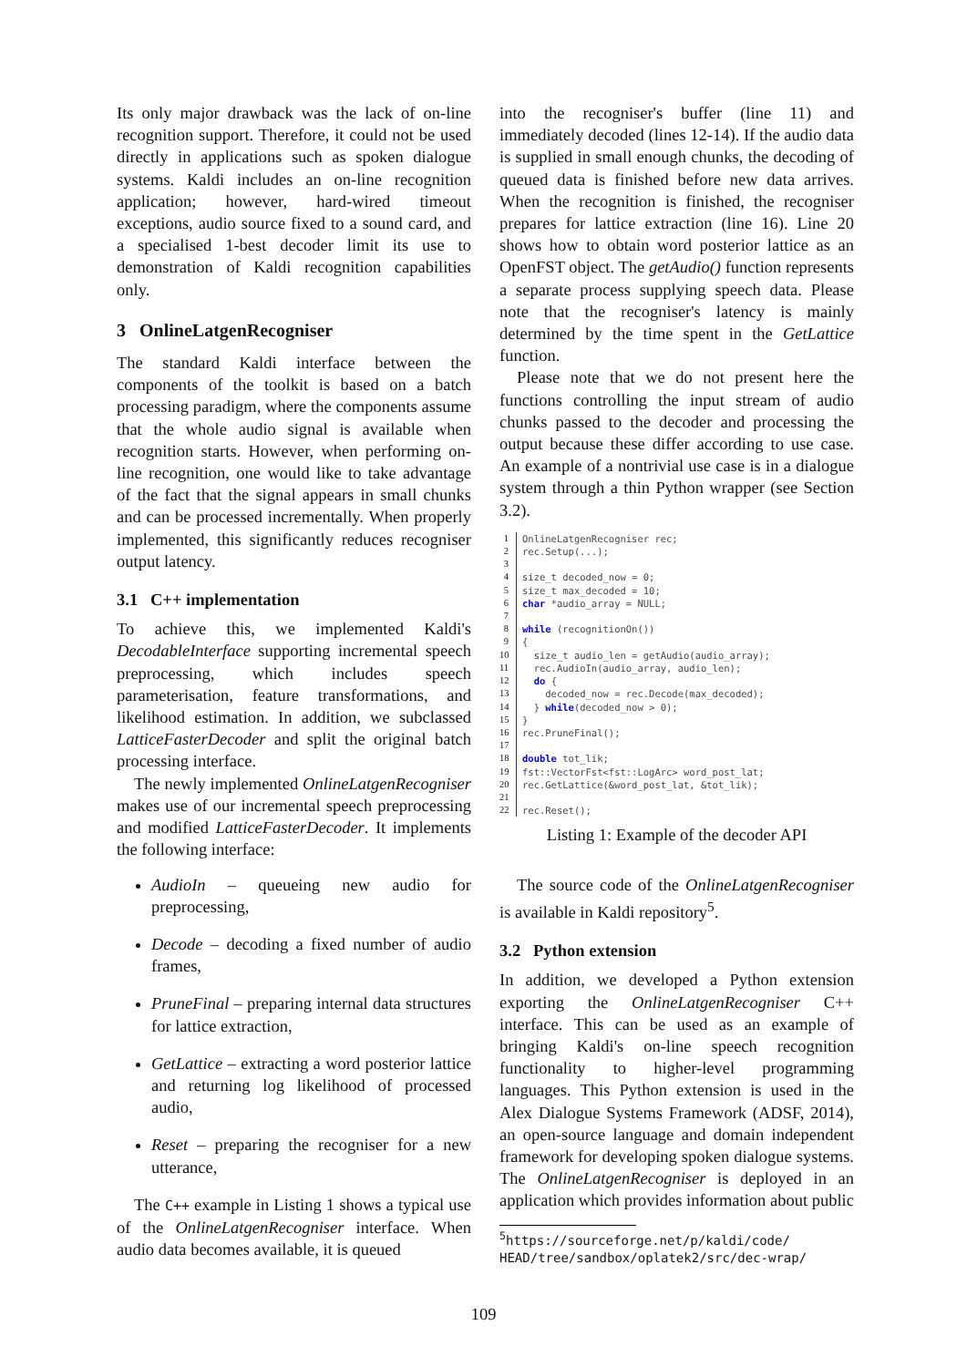Its only major drawback was the lack of on-line recognition support. Therefore, it could not be used directly in applications such as spoken dialogue systems. Kaldi includes an on-line recognition application; however, hard-wired timeout exceptions, audio source fixed to a sound card, and a specialised 1-best decoder limit its use to demonstration of Kaldi recognition capabilities only.
3 OnlineLatgenRecogniser
The standard Kaldi interface between the components of the toolkit is based on a batch processing paradigm, where the components assume that the whole audio signal is available when recognition starts. However, when performing on-line recognition, one would like to take advantage of the fact that the signal appears in small chunks and can be processed incrementally. When properly implemented, this significantly reduces recogniser output latency.
3.1 C++ implementation
To achieve this, we implemented Kaldi's DecodableInterface supporting incremental speech preprocessing, which includes speech parameterisation, feature transformations, and likelihood estimation. In addition, we subclassed LatticeFasterDecoder and split the original batch processing interface.
The newly implemented OnlineLatgenRecogniser makes use of our incremental speech preprocessing and modified LatticeFasterDecoder. It implements the following interface:
AudioIn – queueing new audio for preprocessing,
Decode – decoding a fixed number of audio frames,
PruneFinal – preparing internal data structures for lattice extraction,
GetLattice – extracting a word posterior lattice and returning log likelihood of processed audio,
Reset – preparing the recogniser for a new utterance,
The C++ example in Listing 1 shows a typical use of the OnlineLatgenRecogniser interface. When audio data becomes available, it is queued
into the recogniser's buffer (line 11) and immediately decoded (lines 12-14). If the audio data is supplied in small enough chunks, the decoding of queued data is finished before new data arrives. When the recognition is finished, the recogniser prepares for lattice extraction (line 16). Line 20 shows how to obtain word posterior lattice as an OpenFST object. The getAudio() function represents a separate process supplying speech data. Please note that the recogniser's latency is mainly determined by the time spent in the GetLattice function.
Please note that we do not present here the functions controlling the input stream of audio chunks passed to the decoder and processing the output because these differ according to use case. An example of a nontrivial use case is in a dialogue system through a thin Python wrapper (see Section 3.2).
1
OnlineLatgenRecogniser rec;
2
rec.Setup(...);
3
 
4
size_t decoded_now = 0;
5
size_t max_decoded = 10;
6
char *audio_array = NULL;
7
 
8
while (recognitionOn())
9
{
10
  size_t audio_len = getAudio(audio_array);
11
  rec.AudioIn(audio_array, audio_len);
12
  do {
13
    decoded_now = rec.Decode(max_decoded);
14
  } while(decoded_now > 0);
15
}
16
rec.PruneFinal();
17
 
18
double tot_lik;
19
fst::VectorFst<fst::LogArc> word_post_lat;
20
rec.GetLattice(&word_post_lat, &tot_lik);
21
 
22
rec.Reset();
Listing 1: Example of the decoder API
The source code of the OnlineLatgenRecogniser is available in Kaldi repository<sup>5</sup>.
3.2 Python extension
In addition, we developed a Python extension exporting the OnlineLatgenRecogniser C++ interface. This can be used as an example of bringing Kaldi's on-line speech recognition functionality to higher-level programming languages. This Python extension is used in the Alex Dialogue Systems Framework (ADSF, 2014), an open-source language and domain independent framework for developing spoken dialogue systems. The OnlineLatgenRecogniser is deployed in an application which provides information about public
<sup>5</sup> https://sourceforge.net/p/kaldi/code/
HEAD/tree/sandbox/oplatek2/src/dec-wrap/
109